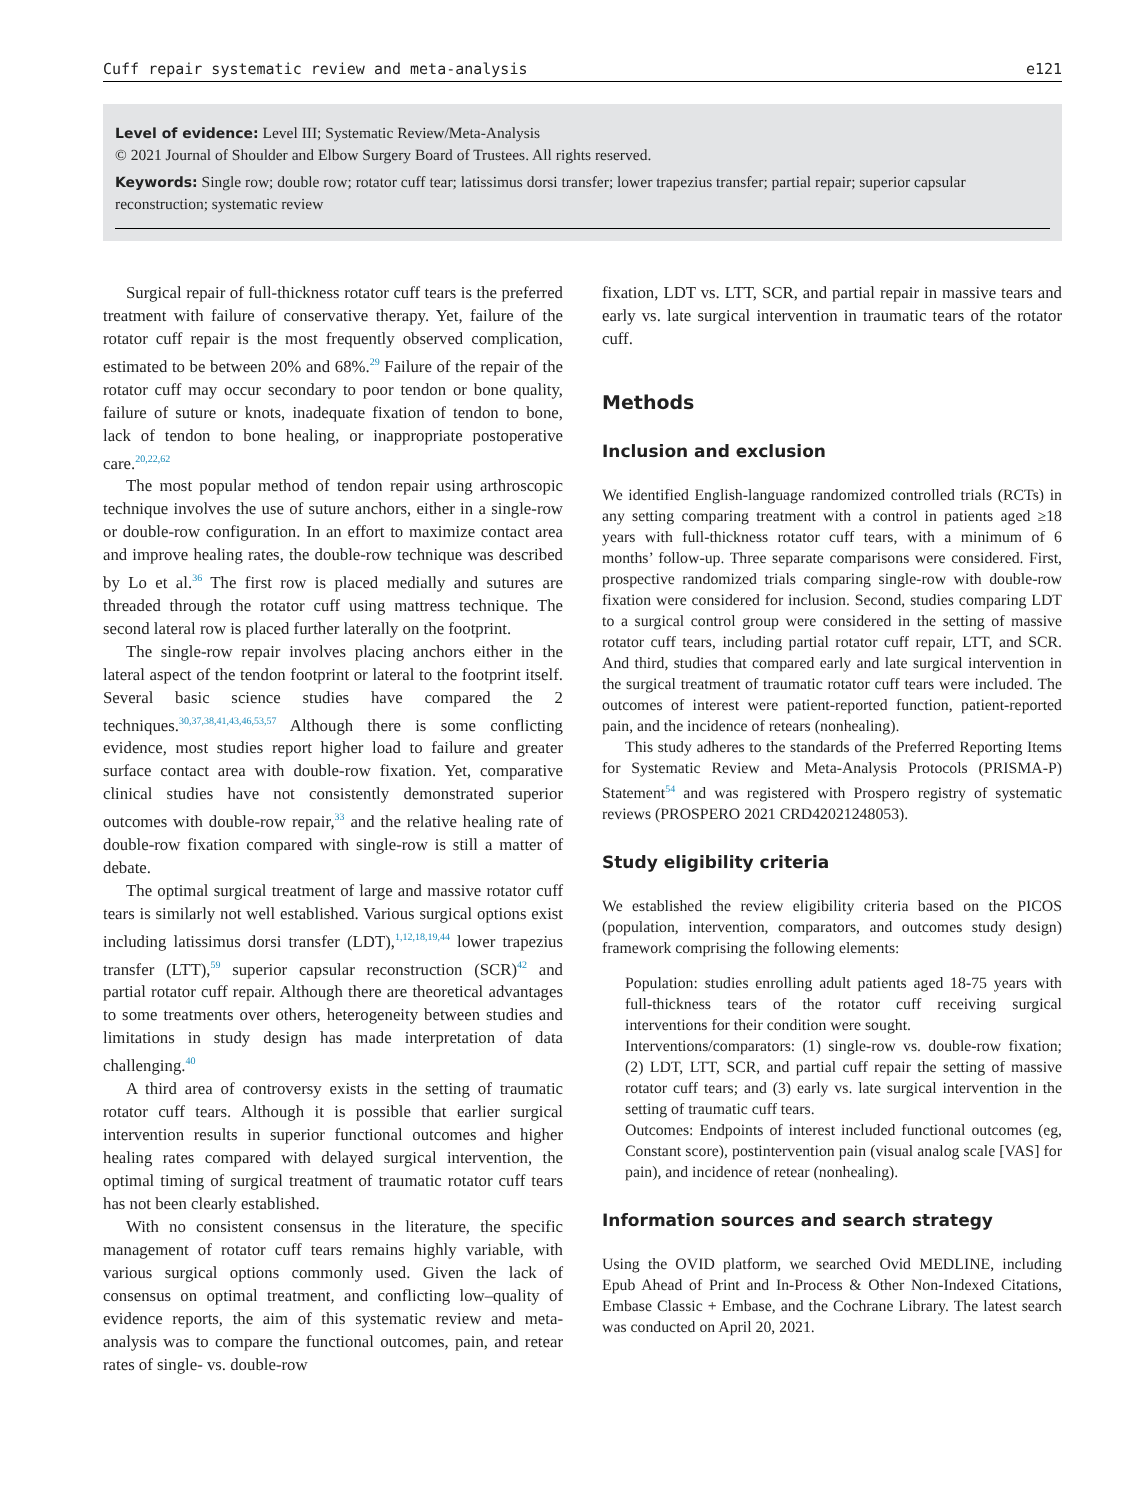Cuff repair systematic review and meta-analysis e121
Level of evidence: Level III; Systematic Review/Meta-Analysis
© 2021 Journal of Shoulder and Elbow Surgery Board of Trustees. All rights reserved.
Keywords: Single row; double row; rotator cuff tear; latissimus dorsi transfer; lower trapezius transfer; partial repair; superior capsular reconstruction; systematic review
Surgical repair of full-thickness rotator cuff tears is the preferred treatment with failure of conservative therapy. Yet, failure of the rotator cuff repair is the most frequently observed complication, estimated to be between 20% and 68%.<sup>29</sup> Failure of the repair of the rotator cuff may occur secondary to poor tendon or bone quality, failure of suture or knots, inadequate fixation of tendon to bone, lack of tendon to bone healing, or inappropriate postoperative care.<sup>20,22,62</sup>
The most popular method of tendon repair using arthroscopic technique involves the use of suture anchors, either in a single-row or double-row configuration. In an effort to maximize contact area and improve healing rates, the double-row technique was described by Lo et al.<sup>36</sup> The first row is placed medially and sutures are threaded through the rotator cuff using mattress technique. The second lateral row is placed further laterally on the footprint.
The single-row repair involves placing anchors either in the lateral aspect of the tendon footprint or lateral to the footprint itself. Several basic science studies have compared the 2 techniques.<sup>30,37,38,41,43,46,53,57</sup> Although there is some conflicting evidence, most studies report higher load to failure and greater surface contact area with double-row fixation. Yet, comparative clinical studies have not consistently demonstrated superior outcomes with double-row repair,<sup>33</sup> and the relative healing rate of double-row fixation compared with single-row is still a matter of debate.
The optimal surgical treatment of large and massive rotator cuff tears is similarly not well established. Various surgical options exist including latissimus dorsi transfer (LDT),<sup>1,12,18,19,44</sup> lower trapezius transfer (LTT),<sup>59</sup> superior capsular reconstruction (SCR)<sup>42</sup> and partial rotator cuff repair. Although there are theoretical advantages to some treatments over others, heterogeneity between studies and limitations in study design has made interpretation of data challenging.<sup>40</sup>
A third area of controversy exists in the setting of traumatic rotator cuff tears. Although it is possible that earlier surgical intervention results in superior functional outcomes and higher healing rates compared with delayed surgical intervention, the optimal timing of surgical treatment of traumatic rotator cuff tears has not been clearly established.
With no consistent consensus in the literature, the specific management of rotator cuff tears remains highly variable, with various surgical options commonly used. Given the lack of consensus on optimal treatment, and conflicting low–quality of evidence reports, the aim of this systematic review and meta-analysis was to compare the functional outcomes, pain, and retear rates of single- vs. double-row
fixation, LDT vs. LTT, SCR, and partial repair in massive tears and early vs. late surgical intervention in traumatic tears of the rotator cuff.
Methods
Inclusion and exclusion
We identified English-language randomized controlled trials (RCTs) in any setting comparing treatment with a control in patients aged ≥18 years with full-thickness rotator cuff tears, with a minimum of 6 months’ follow-up. Three separate comparisons were considered. First, prospective randomized trials comparing single-row with double-row fixation were considered for inclusion. Second, studies comparing LDT to a surgical control group were considered in the setting of massive rotator cuff tears, including partial rotator cuff repair, LTT, and SCR. And third, studies that compared early and late surgical intervention in the surgical treatment of traumatic rotator cuff tears were included. The outcomes of interest were patient-reported function, patient-reported pain, and the incidence of retears (nonhealing).
This study adheres to the standards of the Preferred Reporting Items for Systematic Review and Meta-Analysis Protocols (PRISMA-P) Statement<sup>54</sup> and was registered with Prospero registry of systematic reviews (PROSPERO 2021 CRD42021248053).
Study eligibility criteria
We established the review eligibility criteria based on the PICOS (population, intervention, comparators, and outcomes study design) framework comprising the following elements:
Population: studies enrolling adult patients aged 18-75 years with full-thickness tears of the rotator cuff receiving surgical interventions for their condition were sought.
Interventions/comparators: (1) single-row vs. double-row fixation; (2) LDT, LTT, SCR, and partial cuff repair the setting of massive rotator cuff tears; and (3) early vs. late surgical intervention in the setting of traumatic cuff tears.
Outcomes: Endpoints of interest included functional outcomes (eg, Constant score), postintervention pain (visual analog scale [VAS] for pain), and incidence of retear (nonhealing).
Information sources and search strategy
Using the OVID platform, we searched Ovid MEDLINE, including Epub Ahead of Print and In-Process & Other Non-Indexed Citations, Embase Classic + Embase, and the Cochrane Library. The latest search was conducted on April 20, 2021.